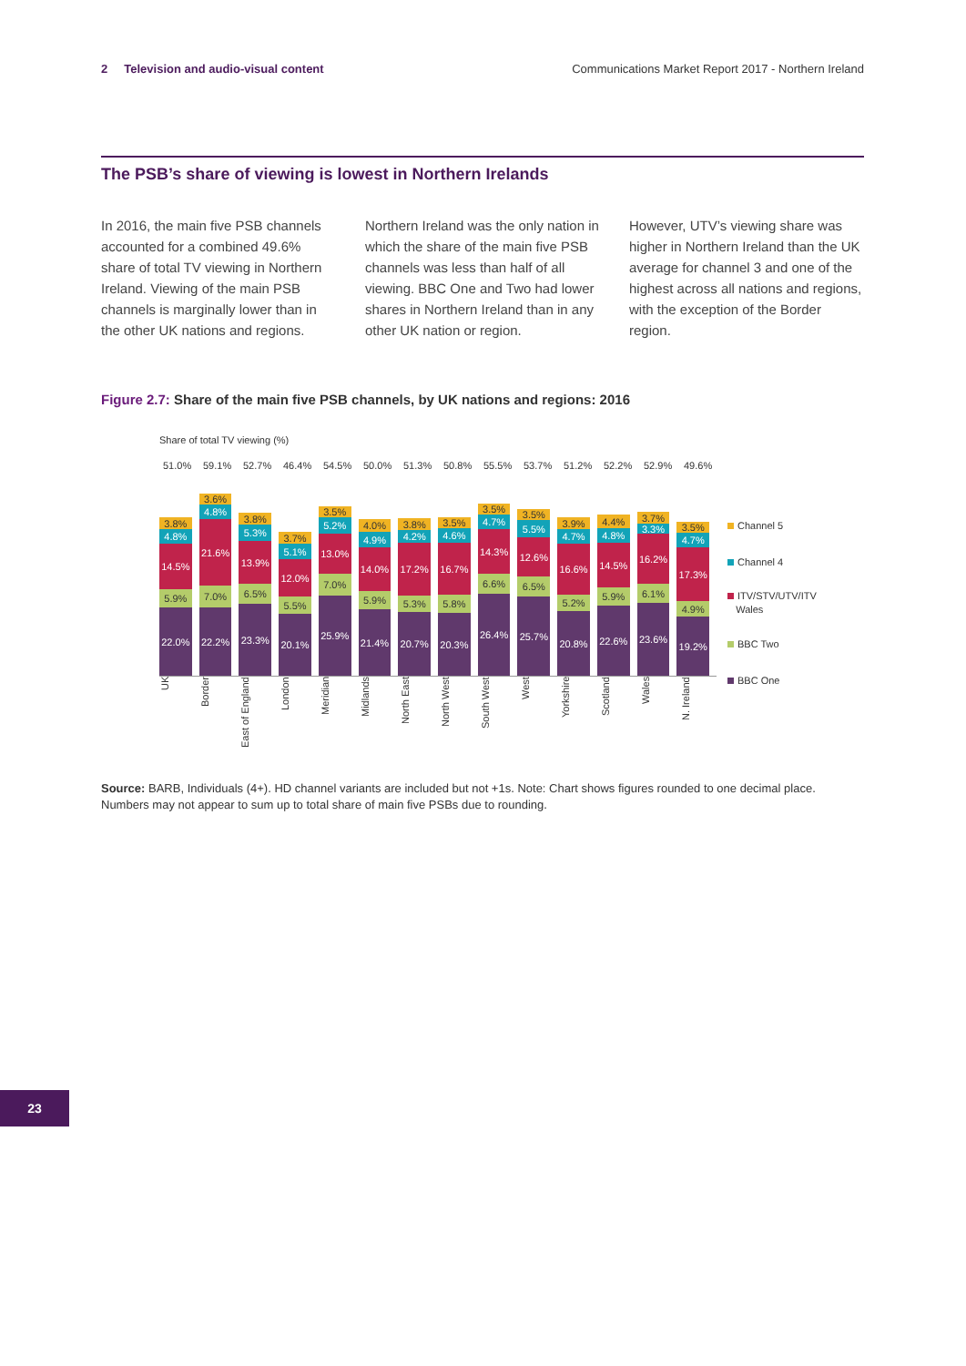2 Television and audio-visual content Communications Market Report 2017 - Northern Ireland
The PSB’s share of viewing is lowest in Northern Irelands
In 2016, the main five PSB channels accounted for a combined 49.6% share of total TV viewing in Northern Ireland. Viewing of the main PSB channels is marginally lower than in the other UK nations and regions.
Northern Ireland was the only nation in which the share of the main five PSB channels was less than half of all viewing. BBC One and Two had lower shares in Northern Ireland than in any other UK nation or region.
However, UTV’s viewing share was higher in Northern Ireland than the UK average for channel 3 and one of the highest across all nations and regions, with the exception of the Border region.
Figure 2.7: Share of the main five PSB channels, by UK nations and regions: 2016
Share of total TV viewing (%)
51.0% 59.1% 52.7% 46.4% 54.5% 50.0% 51.3% 50.8% 55.5% 53.7% 51.2% 52.2% 52.9% 49.6%
3.8%
4.8%
14.5%
5.9%
22.0%
3.6%
4.8%
21.6%
7.0%
22.2%
3.8%
5.3%
13.9%
6.5%
23.3%
3.7%
5.1%
12.0%
5.5%
20.1%
3.5%
5.2%
13.0%
7.0%
25.9%
4.0%
4.9%
14.0%
5.9%
21.4%
3.8%
4.2%
17.2%
5.3%
20.7%
3.5%
4.6%
16.7%
5.8%
20.3%
3.5%
4.7%
14.3%
6.6%
26.4%
3.5%
5.5%
12.6%
6.5%
25.7%
3.9%
4.7%
16.6%
5.2%
20.8%
4.4%
4.8%
14.5%
5.9%
22.6%
3.7%
3.3%
16.2%
6.1%
23.6%
3.5%
4.7%
17.3%
4.9%
19.2%
UK
Border
East of England
London
Meridian
Midlands
North East
North West
South West
West
Yorkshire
Scotland
Wales
N. Ireland
Channel 5
Channel 4
ITV/STV/UTV/ITV
Wales
BBC Two
BBC One
Source: BARB, Individuals (4+). HD channel variants are included but not +1s. Note: Chart shows figures rounded to one decimal place. Numbers may not appear to sum up to total share of main five PSBs due to rounding.
23